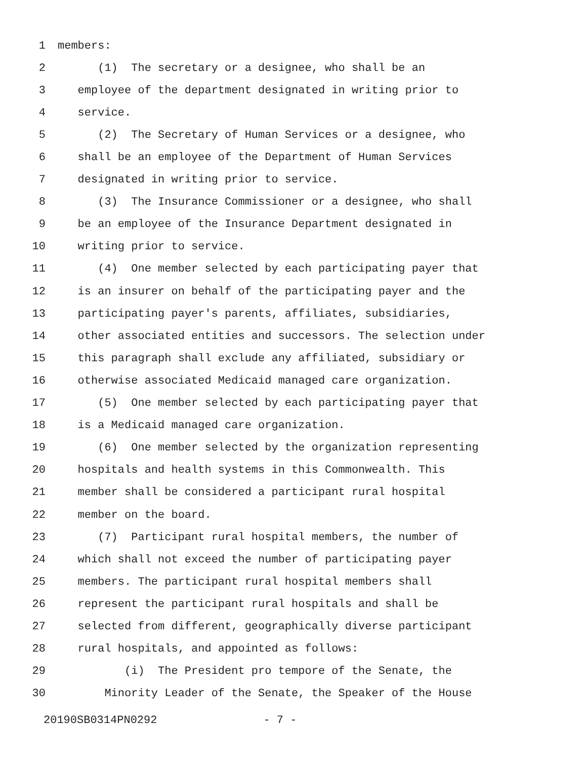1 members:
2 (1) The secretary or a designee, who shall be an
3 employee of the department designated in writing prior to
4 service.
5 (2) The Secretary of Human Services or a designee, who
6 shall be an employee of the Department of Human Services
7 designated in writing prior to service.
8 (3) The Insurance Commissioner or a designee, who shall
9 be an employee of the Insurance Department designated in
10 writing prior to service.
11 (4) One member selected by each participating payer that
12 is an insurer on behalf of the participating payer and the
13 participating payer's parents, affiliates, subsidiaries,
14 other associated entities and successors. The selection under
15 this paragraph shall exclude any affiliated, subsidiary or
16 otherwise associated Medicaid managed care organization.
17 (5) One member selected by each participating payer that
18 is a Medicaid managed care organization.
19 (6) One member selected by the organization representing
20 hospitals and health systems in this Commonwealth. This
21 member shall be considered a participant rural hospital
22 member on the board.
23 (7) Participant rural hospital members, the number of
24 which shall not exceed the number of participating payer
25 members. The participant rural hospital members shall
26 represent the participant rural hospitals and shall be
27 selected from different, geographically diverse participant
28 rural hospitals, and appointed as follows:
29 (i) The President pro tempore of the Senate, the
30 Minority Leader of the Senate, the Speaker of the House
20190SB0314PN0292 - 7 -